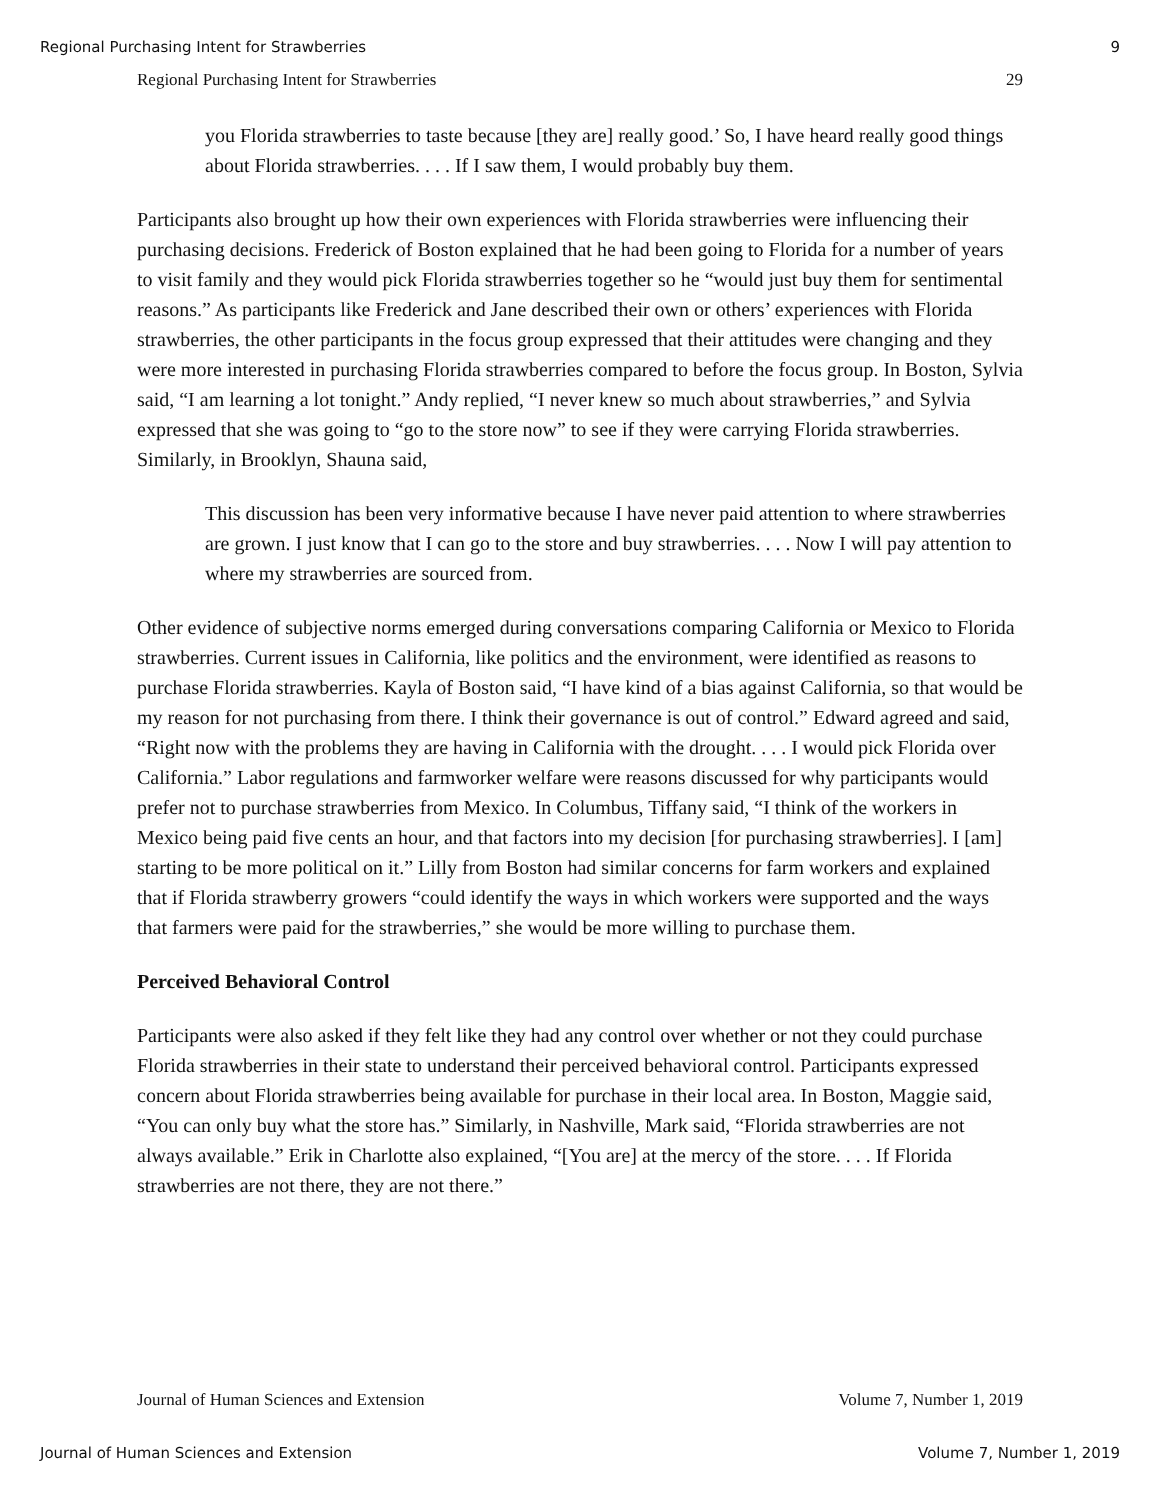Regional Purchasing Intent for Strawberries 9
Regional Purchasing Intent for Strawberries 29
you Florida strawberries to taste because [they are] really good.’ So, I have heard really good things about Florida strawberries. . . . If I saw them, I would probably buy them.
Participants also brought up how their own experiences with Florida strawberries were influencing their purchasing decisions. Frederick of Boston explained that he had been going to Florida for a number of years to visit family and they would pick Florida strawberries together so he “would just buy them for sentimental reasons.” As participants like Frederick and Jane described their own or others’ experiences with Florida strawberries, the other participants in the focus group expressed that their attitudes were changing and they were more interested in purchasing Florida strawberries compared to before the focus group. In Boston, Sylvia said, “I am learning a lot tonight.” Andy replied, “I never knew so much about strawberries,” and Sylvia expressed that she was going to “go to the store now” to see if they were carrying Florida strawberries. Similarly, in Brooklyn, Shauna said,
This discussion has been very informative because I have never paid attention to where strawberries are grown. I just know that I can go to the store and buy strawberries. . . . Now I will pay attention to where my strawberries are sourced from.
Other evidence of subjective norms emerged during conversations comparing California or Mexico to Florida strawberries. Current issues in California, like politics and the environment, were identified as reasons to purchase Florida strawberries. Kayla of Boston said, “I have kind of a bias against California, so that would be my reason for not purchasing from there. I think their governance is out of control.” Edward agreed and said, “Right now with the problems they are having in California with the drought. . . . I would pick Florida over California.” Labor regulations and farmworker welfare were reasons discussed for why participants would prefer not to purchase strawberries from Mexico. In Columbus, Tiffany said, “I think of the workers in Mexico being paid five cents an hour, and that factors into my decision [for purchasing strawberries]. I [am] starting to be more political on it.” Lilly from Boston had similar concerns for farm workers and explained that if Florida strawberry growers “could identify the ways in which workers were supported and the ways that farmers were paid for the strawberries,” she would be more willing to purchase them.
Perceived Behavioral Control
Participants were also asked if they felt like they had any control over whether or not they could purchase Florida strawberries in their state to understand their perceived behavioral control. Participants expressed concern about Florida strawberries being available for purchase in their local area. In Boston, Maggie said, “You can only buy what the store has.” Similarly, in Nashville, Mark said, “Florida strawberries are not always available.” Erik in Charlotte also explained, “[You are] at the mercy of the store. . . . If Florida strawberries are not there, they are not there.”
Journal of Human Sciences and Extension Volume 7, Number 1, 2019
Journal of Human Sciences and Extension Volume 7, Number 1, 2019